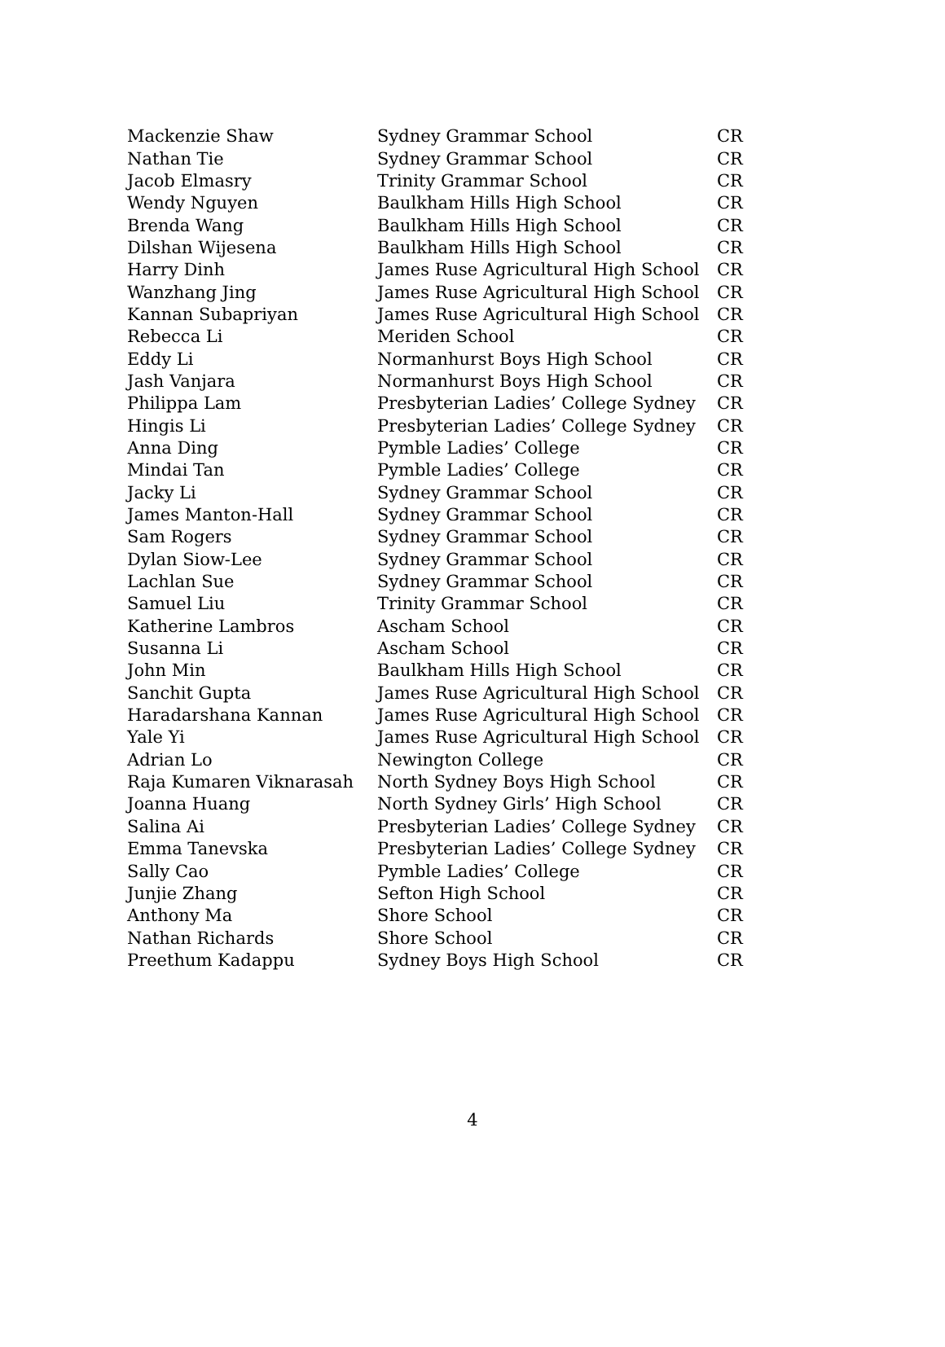| Mackenzie Shaw | Sydney Grammar School | CR |
| Nathan Tie | Sydney Grammar School | CR |
| Jacob Elmasry | Trinity Grammar School | CR |
| Wendy Nguyen | Baulkham Hills High School | CR |
| Brenda Wang | Baulkham Hills High School | CR |
| Dilshan Wijesena | Baulkham Hills High School | CR |
| Harry Dinh | James Ruse Agricultural High School | CR |
| Wanzhang Jing | James Ruse Agricultural High School | CR |
| Kannan Subapriyan | James Ruse Agricultural High School | CR |
| Rebecca Li | Meriden School | CR |
| Eddy Li | Normanhurst Boys High School | CR |
| Jash Vanjara | Normanhurst Boys High School | CR |
| Philippa Lam | Presbyterian Ladies’ College Sydney | CR |
| Hingis Li | Presbyterian Ladies’ College Sydney | CR |
| Anna Ding | Pymble Ladies’ College | CR |
| Mindai Tan | Pymble Ladies’ College | CR |
| Jacky Li | Sydney Grammar School | CR |
| James Manton-Hall | Sydney Grammar School | CR |
| Sam Rogers | Sydney Grammar School | CR |
| Dylan Siow-Lee | Sydney Grammar School | CR |
| Lachlan Sue | Sydney Grammar School | CR |
| Samuel Liu | Trinity Grammar School | CR |
| Katherine Lambros | Ascham School | CR |
| Susanna Li | Ascham School | CR |
| John Min | Baulkham Hills High School | CR |
| Sanchit Gupta | James Ruse Agricultural High School | CR |
| Haradarshana Kannan | James Ruse Agricultural High School | CR |
| Yale Yi | James Ruse Agricultural High School | CR |
| Adrian Lo | Newington College | CR |
| Raja Kumaren Viknarasah | North Sydney Boys High School | CR |
| Joanna Huang | North Sydney Girls’ High School | CR |
| Salina Ai | Presbyterian Ladies’ College Sydney | CR |
| Emma Tanevska | Presbyterian Ladies’ College Sydney | CR |
| Sally Cao | Pymble Ladies’ College | CR |
| Junjie Zhang | Sefton High School | CR |
| Anthony Ma | Shore School | CR |
| Nathan Richards | Shore School | CR |
| Preethum Kadappu | Sydney Boys High School | CR |
4